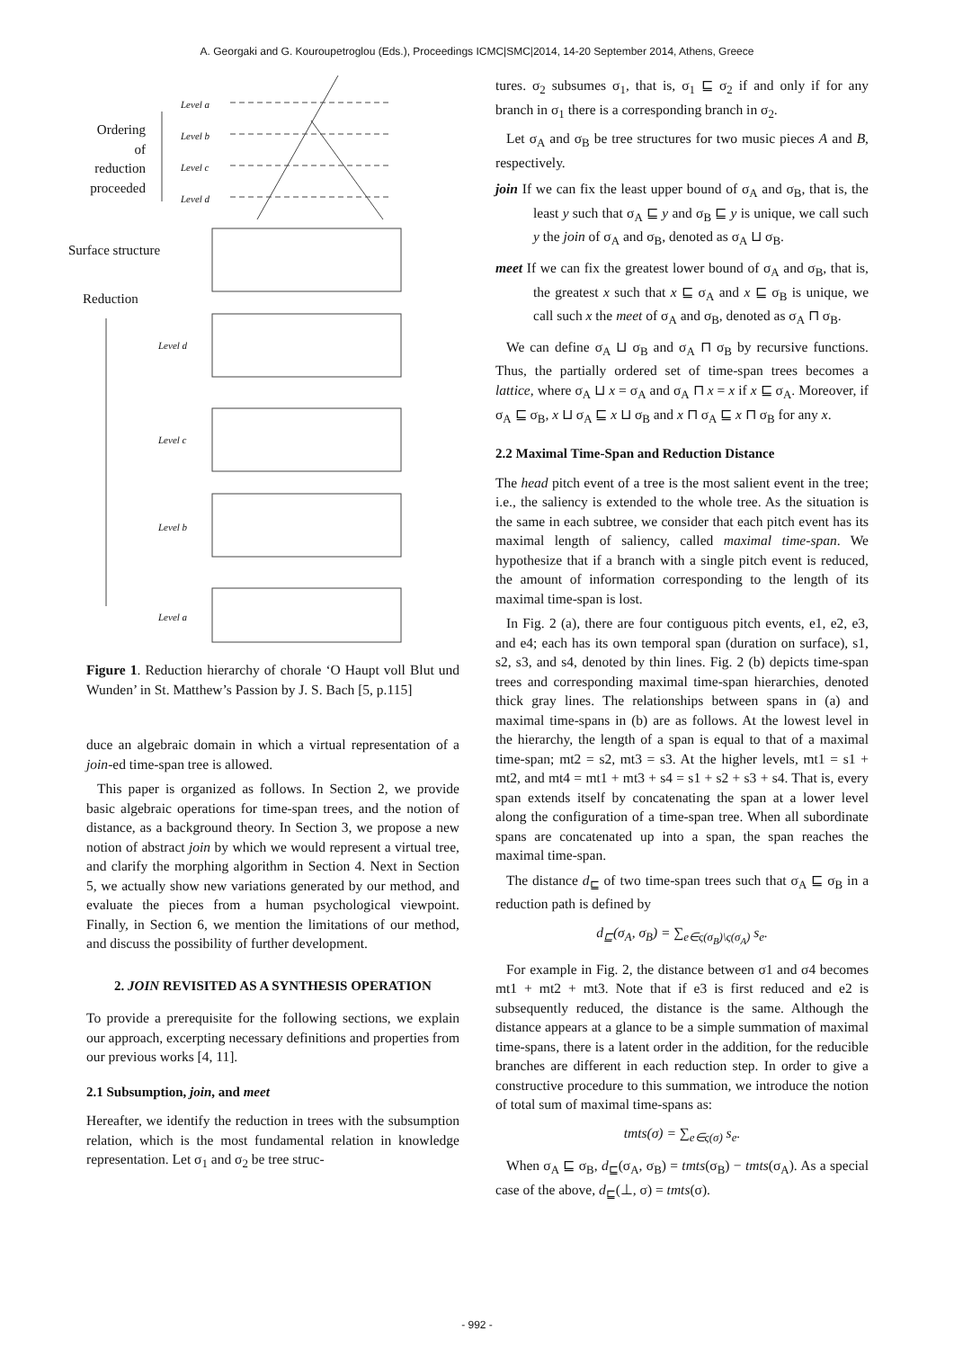A. Georgaki and G. Kouroupetroglou (Eds.), Proceedings ICMC|SMC|2014, 14-20 September 2014, Athens, Greece
Ordering of reduction proceeded
Surface structure
Reduction
Level a
Level b
Level c
Level d
Level d
Level c
Level b
Level a
Figure 1. Reduction hierarchy of chorale ‘O Haupt voll Blut und Wunden’ in St. Matthew’s Passion by J. S. Bach [5, p.115]
duce an algebraic domain in which a virtual representation of a join-ed time-span tree is allowed.
This paper is organized as follows. In Section 2, we provide basic algebraic operations for time-span trees, and the notion of distance, as a background theory. In Section 3, we propose a new notion of abstract join by which we would represent a virtual tree, and clarify the morphing algorithm in Section 4. Next in Section 5, we actually show new variations generated by our method, and evaluate the pieces from a human psychological viewpoint. Finally, in Section 6, we mention the limitations of our method, and discuss the possibility of further development.
2. JOIN REVISITED AS A SYNTHESIS OPERATION
To provide a prerequisite for the following sections, we explain our approach, excerpting necessary definitions and properties from our previous works [4, 11].
2.1 Subsumption, join, and meet
Hereafter, we identify the reduction in trees with the subsumption relation, which is the most fundamental relation in knowledge representation. Let σ<sub>1</sub> and σ<sub>2</sub> be tree struc-
tures. σ<sub>2</sub> subsumes σ<sub>1</sub>, that is, σ<sub>1</sub> ⊑ σ<sub>2</sub> if and only if for any branch in σ<sub>1</sub> there is a corresponding branch in σ<sub>2</sub>.
Let σ<sub>A</sub> and σ<sub>B</sub> be tree structures for two music pieces A and B, respectively.
join If we can fix the least upper bound of σ<sub>A</sub> and σ<sub>B</sub>, that is, the least y such that σ<sub>A</sub> ⊑ y and σ<sub>B</sub> ⊑ y is unique, we call such y the join of σ<sub>A</sub> and σ<sub>B</sub>, denoted as σ<sub>A</sub> ⊔ σ<sub>B</sub>.
meet If we can fix the greatest lower bound of σ<sub>A</sub> and σ<sub>B</sub>, that is, the greatest x such that x ⊑ σ<sub>A</sub> and x ⊑ σ<sub>B</sub> is unique, we call such x the meet of σ<sub>A</sub> and σ<sub>B</sub>, denoted as σ<sub>A</sub> ⊓ σ<sub>B</sub>.
We can define σ<sub>A</sub> ⊔ σ<sub>B</sub> and σ<sub>A</sub> ⊓ σ<sub>B</sub> by recursive functions. Thus, the partially ordered set of time-span trees becomes a lattice, where σ<sub>A</sub> ⊔ x = σ<sub>A</sub> and σ<sub>A</sub> ⊓ x = x if x ⊑ σ<sub>A</sub>. Moreover, if σ<sub>A</sub> ⊑ σ<sub>B</sub>, x ⊔ σ<sub>A</sub> ⊑ x ⊔ σ<sub>B</sub> and x ⊓ σ<sub>A</sub> ⊑ x ⊓ σ<sub>B</sub> for any x.
2.2 Maximal Time-Span and Reduction Distance
The head pitch event of a tree is the most salient event in the tree; i.e., the saliency is extended to the whole tree. As the situation is the same in each subtree, we consider that each pitch event has its maximal length of saliency, called maximal time-span. We hypothesize that if a branch with a single pitch event is reduced, the amount of information corresponding to the length of its maximal time-span is lost.
In Fig. 2 (a), there are four contiguous pitch events, e1, e2, e3, and e4; each has its own temporal span (duration on surface), s1, s2, s3, and s4, denoted by thin lines. Fig. 2 (b) depicts time-span trees and corresponding maximal time-span hierarchies, denoted thick gray lines. The relationships between spans in (a) and maximal time-spans in (b) are as follows. At the lowest level in the hierarchy, the length of a span is equal to that of a maximal time-span; mt2 = s2, mt3 = s3. At the higher levels, mt1 = s1 + mt2, and mt4 = mt1 + mt3 + s4 = s1 + s2 + s3 + s4. That is, every span extends itself by concatenating the span at a lower level along the configuration of a time-span tree. When all subordinate spans are concatenated up into a span, the span reaches the maximal time-span.
The distance d<sub>⊑</sub> of two time-span trees such that σ<sub>A</sub> ⊑ σ<sub>B</sub> in a reduction path is defined by
d<sub>⊑</sub>(σ<sub>A</sub>, σ<sub>B</sub>) = ∑<sub>e∈ς(σ<sub>B</sub>)\ς(σ<sub>A</sub>)</sub> s<sub>e</sub>.
For example in Fig. 2, the distance between σ1 and σ4 becomes mt1 + mt2 + mt3. Note that if e3 is first reduced and e2 is subsequently reduced, the distance is the same. Although the distance appears at a glance to be a simple summation of maximal time-spans, there is a latent order in the addition, for the reducible branches are different in each reduction step. In order to give a constructive procedure to this summation, we introduce the notion of total sum of maximal time-spans as:
tmts(σ) = ∑<sub>e∈ς(σ)</sub> s<sub>e</sub>.
When σ<sub>A</sub> ⊑ σ<sub>B</sub>, d<sub>⊑</sub>(σ<sub>A</sub>, σ<sub>B</sub>) = tmts(σ<sub>B</sub>) − tmts(σ<sub>A</sub>). As a special case of the above, d<sub>⊑</sub>(⊥, σ) = tmts(σ).
- 992 -